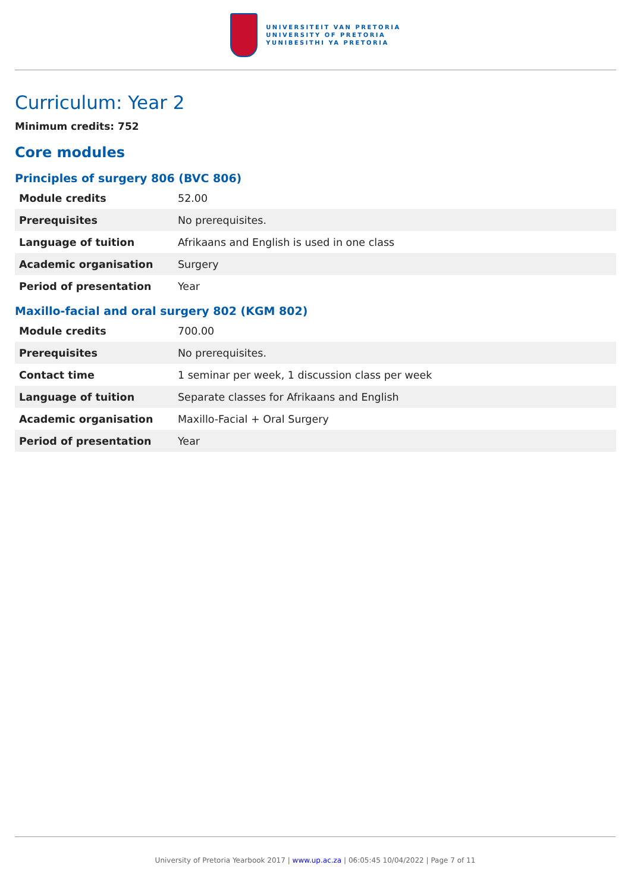UNIVERSITEIT VAN PRETORIA
UNIVERSITY OF PRETORIA
YUNIBESITHI YA PRETORIA
Curriculum: Year 2
Minimum credits: 752
Core modules
Principles of surgery 806 (BVC 806)
| Module credits | 52.00 |
| Prerequisites | No prerequisites. |
| Language of tuition | Afrikaans and English is used in one class |
| Academic organisation | Surgery |
| Period of presentation | Year |
Maxillo-facial and oral surgery 802 (KGM 802)
| Module credits | 700.00 |
| Prerequisites | No prerequisites. |
| Contact time | 1 seminar per week, 1 discussion class per week |
| Language of tuition | Separate classes for Afrikaans and English |
| Academic organisation | Maxillo-Facial + Oral Surgery |
| Period of presentation | Year |
University of Pretoria Yearbook 2017 | www.up.ac.za | 06:05:45 10/04/2022 | Page 7 of 11